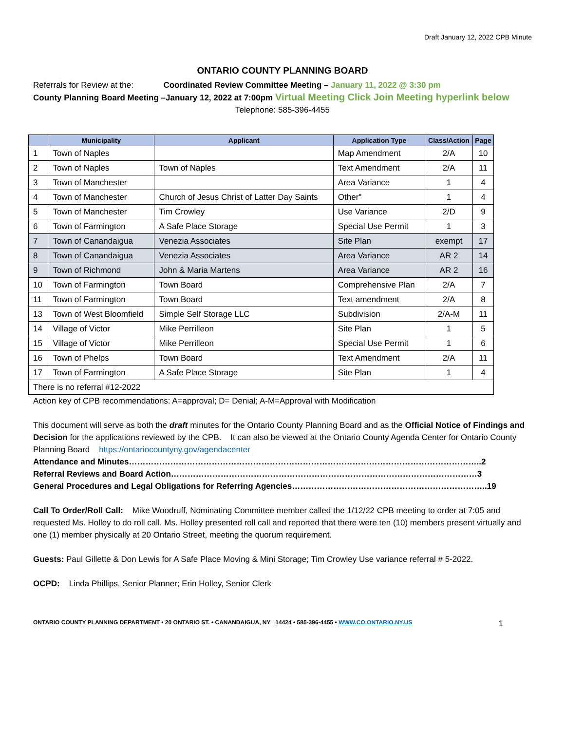Draft January 12, 2022 CPB Minute
ONTARIO COUNTY PLANNING BOARD
Referrals for Review at the: Coordinated Review Committee Meeting – January 11, 2022 @ 3:30 pm
County Planning Board Meeting –January 12, 2022 at 7:00pm Virtual Meeting Click Join Meeting hyperlink below
Telephone: 585-396-4455
| | Municipality | Applicant | Application Type | Class/Action | Page |
| --- | --- | --- | --- | --- | --- |
| 1 | Town of Naples | | Map Amendment | 2/A | 10 |
| 2 | Town of Naples | Town of Naples | Text Amendment | 2/A | 11 |
| 3 | Town of Manchester | | Area Variance | 1 | 4 |
| 4 | Town of Manchester | Church of Jesus Christ of Latter Day Saints | Other" | 1 | 4 |
| 5 | Town of Manchester | Tim Crowley | Use Variance | 2/D | 9 |
| 6 | Town of Farmington | A Safe Place Storage | Special Use Permit | 1 | 3 |
| 7 | Town of Canandaigua | Venezia Associates | Site Plan | exempt | 17 |
| 8 | Town of Canandaigua | Venezia Associates | Area Variance | AR 2 | 14 |
| 9 | Town of Richmond | John & Maria Martens | Area Variance | AR 2 | 16 |
| 10 | Town of Farmington | Town Board | Comprehensive Plan | 2/A | 7 |
| 11 | Town of Farmington | Town Board | Text amendment | 2/A | 8 |
| 13 | Town of West Bloomfield | Simple Self Storage LLC | Subdivision | 2/A-M | 11 |
| 14 | Village of Victor | Mike Perrilleon | Site Plan | 1 | 5 |
| 15 | Village of Victor | Mike Perrilleon | Special Use Permit | 1 | 6 |
| 16 | Town of Phelps | Town Board | Text Amendment | 2/A | 11 |
| 17 | Town of Farmington | A Safe Place Storage | Site Plan | 1 | 4 |
| There is no referral #12-2022 | | | | | |
Action key of CPB recommendations: A=approval; D= Denial; A-M=Approval with Modification
This document will serve as both the draft minutes for the Ontario County Planning Board and as the Official Notice of Findings and Decision for the applications reviewed by the CPB. It can also be viewed at the Ontario County Agenda Center for Ontario County Planning Board https://ontariocountyny.gov/agendacenter
Attendance and Minutes………………………………………………………………………………………………………………..2
Referral Reviews and Board Action…………………………………………………………………………………………………3
General Procedures and Legal Obligations for Referring Agencies……………………………………………………………..19
Call To Order/Roll Call: Mike Woodruff, Nominating Committee member called the 1/12/22 CPB meeting to order at 7:05 and requested Ms. Holley to do roll call. Ms. Holley presented roll call and reported that there were ten (10) members present virtually and one (1) member physically at 20 Ontario Street, meeting the quorum requirement.
Guests: Paul Gillette & Don Lewis for A Safe Place Moving & Mini Storage; Tim Crowley Use variance referral # 5-2022.
OCPD: Linda Phillips, Senior Planner; Erin Holley, Senior Clerk
ONTARIO COUNTY PLANNING DEPARTMENT • 20 ONTARIO ST. • CANANDAIGUA, NY 14424 • 585-396-4455 • WWW.CO.ONTARIO.NY.US 1